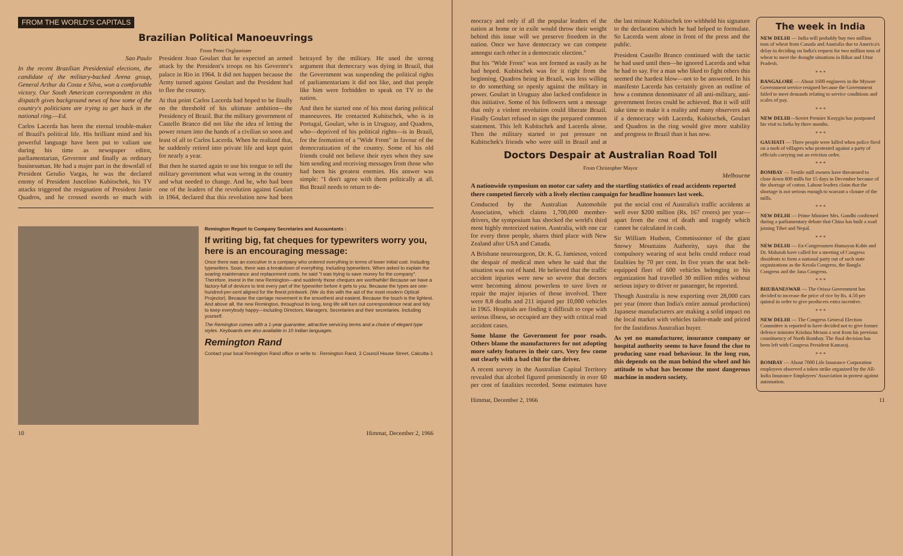FROM THE WORLD'S CAPITALS
Brazilian Political Manoeuvrings
From Peter Orglmeister
Sao Paulo
In the recent Brazilian Presidential elections, the candidate of the military-backed Arena group, General Arthur da Costa e Silva, won a comfortable victory. Our South American correspondent in this dispatch gives background news of how some of the country's politicians are trying to get back in the national ring.—Ed.
Carlos Lacerda has been the eternal trouble-maker of Brazil's political life. His brilliant mind and his powerful language have been put to valiant use during his time as newspaper editor, parliamentarian, Governor and finally as ordinary businessman. He had a major part in the downfall of President Getulio Vargas, he was the declared enemy of President Juscelino Kubitschek, his TV attacks triggered the resignation of President Janio Quadros, and he crossed swords so much with President Joao Goulart that he expected an armed attack by the President's troops on his Governor's palace in Rio in 1964. It did not happen because the Army turned against Goulart and the President had to flee the country.
At that point Carlos Lacerda had hoped to be finally on the threshold of his ultimate ambition—the Presidency of Brazil. But the military government of Castello Branco did not like the idea of letting the power return into the hands of a civilian so soon and least of all to Carlos Lacerda. When he realized that, he suddenly retired into private life and kept quiet for nearly a year.
But then he started again to use his tongue to tell the military government what was wrong in the country and what needed to change. And he, who had been one of the leaders of the revolution against Goulart in 1964, declared that this revolution now had been betrayed by the military. He used the strong argument that democracy was dying in Brazil, that the Government was suspending the political rights of parliamentarians it did not like, and that people like him were forbidden to speak on TV to the nation.
And then he started one of his most daring political manoeuvres. He contacted Kubitschek, who is in Portugal, Goulart, who is in Uruguay, and Quadros, who—deprived of his political rights—is in Brazil, for the formation of a "Wide Front" in favour of the democratization of the country. Some of his old friends could not believe their eyes when they saw him sending and receiving messages from those who had been his greatest enemies. His answer was simple: "I don't agree with them politically at all. But Brazil needs to return to de-
Remington Report to Company Secretaries and Accountants :
If writing big, fat cheques for typewriters worry you, here is an encouraging message:
Once there was an executive in a company who ordered everything in terms of lower initial cost. Including typewriters. Soon, there was a breakdown of everything. Including typewriters. When asked to explain the soaring maintenance and replacement costs, he said "I was trying to save money for the company". Therefore, invest in the new Remington—and suddenly those cheques are worthwhile! Because we have a factory-full of devices to test every part of the typewriter before it gets to you. Because the types are one-hundred-per-cent aligned for the finest printwork. (We do this with the aid of the most modern Optical Projector). Because the carriage movement is the smoothest and easiest. Because the touch is the lightest. And above all, the new Remington, throughout its long, long life will turn out correspondence neat and tidy to keep everybody happy—including Directors, Managers, Secretaries and their secretaries. Including yourself.
The Remington comes with a 1-year guarantee, attractive servicing terms and a choice of elegant type styles. Keyboards are also available in 10 Indian languages.
Remington Rand
Contact your local Remington Rand office or write to : Remington Rand, 3 Council House Street, Calcutta-1
10 Himmat, December 2, 1966
mocracy and only if all the popular leaders of the nation at home or in exile would throw their weight behind this issue will we preserve freedom in the nation. Once we have democracy we can compete amongst each other in a democratic election."
But his "Wide Front" was not formed as easily as he had hoped. Kubitschek was for it right from the beginning. Quadros being in Brazil, was less willing to do something so openly against the military in power. Goulart in Uruguay also lacked confidence in this initiative. Some of his followers sent a message that only a violent revolution could liberate Brazil. Finally Goulart refused to sign the prepared common statement. This left Kubitschek and Lacerda alone. Then the military started to put pressure on Kubitschek's friends who were still in Brazil and at the last minute Kubitschek too withheld his signature to the declaration which he had helped to formulate. So Lacerda went alone in front of the press and the public.
President Castello Branco continued with the tactic he had used until then—he ignored Lacerda and what he had to say. For a man who liked to fight others this seemed the hardest blow—not to be answered. In his manifesto Lacerda has certainly given an outline of how a common denominator of all anti-military, anti-government forces could be achieved. But it will still take time to make it a reality and many observers ask if a democracy with Lacerda, Kubitschek, Goulart and Quadros in the ring would give more stability and progress to Brazil than it has now.
Doctors Despair at Australian Road Toll
From Christopher Mayor
Melbourne
A nationwide symposium on motor car safety and the startling statistics of road accidents reported there competed fiercely with a lively election campaign for headline honours last week.
Conducted by the Australian Automobile Association, which claims 1,700,000 member-drivers, the symposium has shocked the world's third most highly motorized nation. Australia, with one car for every three people, shares third place with New Zealand after USA and Canada.
A Brisbane neurosurgeon, Dr. K. G. Jamieson, voiced the despair of medical men when he said that the situation was out of hand. He believed that the traffic accident injuries were now so severe that doctors were becoming almost powerless to save lives or repair the major injuries of those involved. There were 8.8 deaths and 211 injured per 10,000 vehicles in 1965. Hospitals are finding it difficult to cope with serious illness, so occupied are they with critical road accident cases.
Some blame the Government for poor roads. Others blame the manufacturers for not adopting more safety features in their cars. Very few come out clearly with a bad chit for the driver.
A recent survey in the Australian Capital Territory revealed that alcohol figured prominently in over 60 per cent of fatalities recorded. Some estimates have put the social cost of Australia's traffic accidents at well over $200 million (Rs. 167 crores) per year—apart from the cost of death and tragedy which cannot be calculated in cash.
Sir William Hudson, Commissioner of the giant Snowy Mountains Authority, says that the compulsory wearing of seat belts could reduce road fatalities by 70 per cent. In five years the seat belt-equipped fleet of 600 vehicles belonging to his organization had travelled 30 million miles without serious injury to driver or passenger, he reported.
Though Australia is now exporting over 28,000 cars per year (more than India's entire annual production) Japanese manufacturers are making a solid impact on the local market with vehicles tailor-made and priced for the fastidious Australian buyer.
As yet no manufacturer, insurance company or hospital authority seems to have found the clue to producing sane road behaviour. In the long run, this depends on the man behind the wheel and his attitude to what has become the most dangerous machine in modern society.
The week in India
NEW DELHI — India will probably buy two million tons of wheat from Canada and Australia due to America's delay in deciding on India's request for two million tons of wheat to meet the drought situations in Bihar and Uttar Pradesh.
* * *
BANGALORE — About 1600 engineers in the Mysore Government service resigned because the Government failed to meet demands relating to service conditions and scales of pay.
* * *
NEW DELHI—Soviet Premier Kosygin has postponed his visit to India by three months.
* * *
GAUHATI — Three people were killed when police fired on a mob of villagers who protested against a party of officials carrying out an eviction order.
* * *
BOMBAY — Textile mill owners have threatened to close down 800 mills for 15 days in December because of the shortage of cotton. Labour leaders claim that the shortage is not serious enough to warrant a closure of the mills.
* * *
NEW DELHI — Prime Minister Mrs. Gandhi confirmed during a parliamentary debate that China has built a road joining Tibet and Nepal.
* * *
NEW DELHI — Ex-Congressmen Humayan Kabir and Dr. Mahatab have called for a meeting of Congress dissidents to form a national party out of such state organizations as the Kerala Congress, the Bangla Congress and the Jana Congress.
* * *
BHUBANESWAR — The Orissa Government has decided to increase the price of rice by Rs. 4.50 per quintal in order to give producers extra incentive.
* * *
NEW DELHI — The Congress General Election Committee is reported to have decided not to give former defence minister Krishna Menon a seat from his previous constituency of North Bombay. The final decision has been left with Congress President Kamaraj.
* * *
BOMBAY — About 7000 Life Insurance Corporation employees observed a token strike organized by the All-India Insurance Employees' Association in protest against automation.
Himmat, December 2, 1966 11